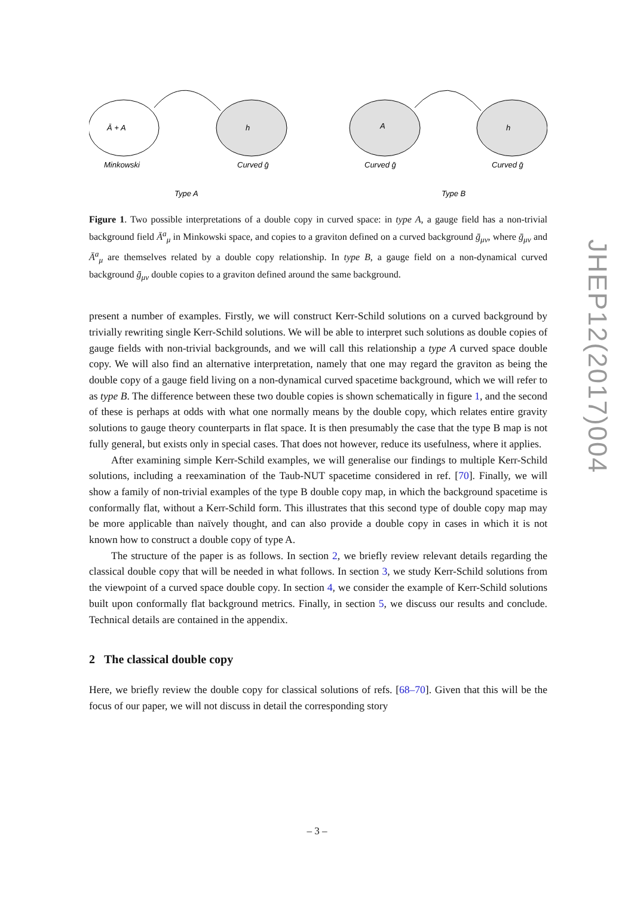Ā + A
h
A
h
Minkowski
Curved ḡ
Curved ḡ
Curved ḡ
Type A
Type B
Figure 1. Two possible interpretations of a double copy in curved space: in type A, a gauge field has a non-trivial background field Ā<sup>a</sup><sub>μ</sub> in Minkowski space, and copies to a graviton defined on a curved background ḡ<sub>μν</sub>, where ḡ<sub>μν</sub> and Ā<sup>a</sup><sub>μ</sub> are themselves related by a double copy relationship. In type B, a gauge field on a non-dynamical curved background ḡ<sub>μν</sub> double copies to a graviton defined around the same background.
present a number of examples. Firstly, we will construct Kerr-Schild solutions on a curved background by trivially rewriting single Kerr-Schild solutions. We will be able to interpret such solutions as double copies of gauge fields with non-trivial backgrounds, and we will call this relationship a type A curved space double copy. We will also find an alternative interpretation, namely that one may regard the graviton as being the double copy of a gauge field living on a non-dynamical curved spacetime background, which we will refer to as type B. The difference between these two double copies is shown schematically in figure 1, and the second of these is perhaps at odds with what one normally means by the double copy, which relates entire gravity solutions to gauge theory counterparts in flat space. It is then presumably the case that the type B map is not fully general, but exists only in special cases. That does not however, reduce its usefulness, where it applies.
After examining simple Kerr-Schild examples, we will generalise our findings to multiple Kerr-Schild solutions, including a reexamination of the Taub-NUT spacetime considered in ref. [70]. Finally, we will show a family of non-trivial examples of the type B double copy map, in which the background spacetime is conformally flat, without a Kerr-Schild form. This illustrates that this second type of double copy map may be more applicable than naïvely thought, and can also provide a double copy in cases in which it is not known how to construct a double copy of type A.
The structure of the paper is as follows. In section 2, we briefly review relevant details regarding the classical double copy that will be needed in what follows. In section 3, we study Kerr-Schild solutions from the viewpoint of a curved space double copy. In section 4, we consider the example of Kerr-Schild solutions built upon conformally flat background metrics. Finally, in section 5, we discuss our results and conclude. Technical details are contained in the appendix.
2 The classical double copy
Here, we briefly review the double copy for classical solutions of refs. [68–70]. Given that this will be the focus of our paper, we will not discuss in detail the corresponding story
JHEP12(2017)004
– 3 –